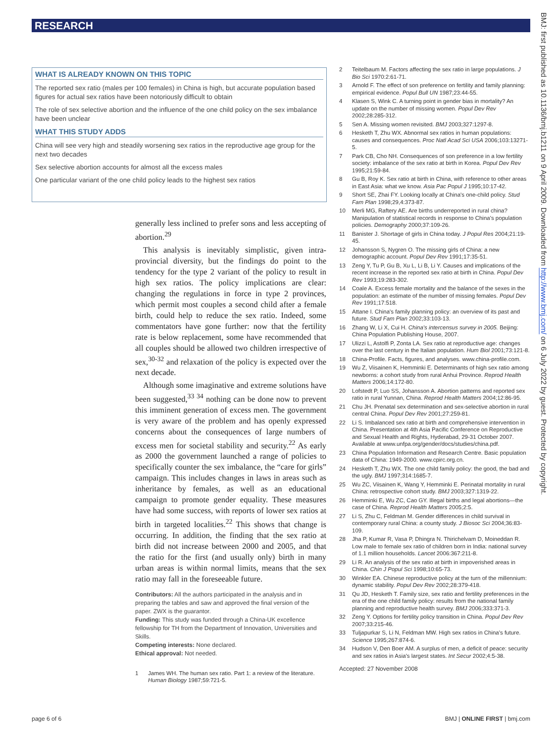RESEARCH
WHAT IS ALREADY KNOWN ON THIS TOPIC
The reported sex ratio (males per 100 females) in China is high, but accurate population based figures for actual sex ratios have been notoriously difficult to obtain
The role of sex selective abortion and the influence of the one child policy on the sex imbalance have been unclear
WHAT THIS STUDY ADDS
China will see very high and steadily worsening sex ratios in the reproductive age group for the next two decades
Sex selective abortion accounts for almost all the excess males
One particular variant of the one child policy leads to the highest sex ratios
generally less inclined to prefer sons and less accepting of abortion.<sup>29</sup>
This analysis is inevitably simplistic, given intra-provincial diversity, but the findings do point to the tendency for the type 2 variant of the policy to result in high sex ratios. The policy implications are clear: changing the regulations in force in type 2 provinces, which permit most couples a second child after a female birth, could help to reduce the sex ratio. Indeed, some commentators have gone further: now that the fertility rate is below replacement, some have recommended that all couples should be allowed two children irrespective of sex,<sup>30-32</sup> and relaxation of the policy is expected over the next decade.
Although some imaginative and extreme solutions have been suggested,<sup>33 34</sup> nothing can be done now to prevent this imminent generation of excess men. The government is very aware of the problem and has openly expressed concerns about the consequences of large numbers of excess men for societal stability and security.<sup>22</sup> As early as 2000 the government launched a range of policies to specifically counter the sex imbalance, the “care for girls” campaign. This includes changes in laws in areas such as inheritance by females, as well as an educational campaign to promote gender equality. These measures have had some success, with reports of lower sex ratios at birth in targeted localities.<sup>22</sup> This shows that change is occurring. In addition, the finding that the sex ratio at birth did not increase between 2000 and 2005, and that the ratio for the first (and usually only) birth in many urban areas is within normal limits, means that the sex ratio may fall in the foreseeable future.
Contributors: All the authors participated in the analysis and in preparing the tables and saw and approved the final version of the paper. ZWX is the guarantor.
Funding: This study was funded through a China-UK excellence fellowship for TH from the Department of Innovation, Universities and Skills.
Competing interests: None declared.
Ethical approval: Not needed.
1 James WH. The human sex ratio. Part 1: a review of the literature. Human Biology 1987;59:721-5.
2 Teitelbaum M. Factors affecting the sex ratio in large populations. J Bio Sci 1970:2:61-71.
3 Arnold F. The effect of son preference on fertility and family planning: empirical evidence. Popul Bull UN 1987;23:44-55.
4 Klasen S, Wink C. A turning point in gender bias in mortality? An update on the number of missing women. Popul Dev Rev 2002;28:285-312.
5 Sen A. Missing women revisited. BMJ 2003;327:1297-8.
6 Hesketh T, Zhu WX. Abnormal sex ratios in human populations: causes and consequences. Proc Natl Acad Sci USA 2006;103:13271-5.
7 Park CB, Cho NH. Consequences of son preference in a low fertility society: imbalance of the sex ratio at birth in Korea. Popul Dev Rev 1995;21:59-84.
8 Gu B, Roy K. Sex ratio at birth in China, with reference to other areas in East Asia: what we know. Asia Pac Popul J 1995;10:17-42.
9 Short SE, Zhai FY. Looking locally at China's one-child policy. Stud Fam Plan 1998;29,4:373-87.
10 Merli MG, Raftery AE. Are births underreported in rural china? Manipulation of statistical records in response to China's population policies. Demography 2000;37:109-26.
11 Banister J. Shortage of girls in China today. J Popul Res 2004;21:19-45.
12 Johansson S, Nygren O. The missing girls of China: a new demographic account. Popul Dev Rev 1991;17:35-51.
13 Zeng Y, Tu P, Gu B, Xu L, Li B, Li Y. Causes and implications of the recent increase in the reported sex ratio at birth in China. Popul Dev Rev 1993;19:283-302.
14 Coale A. Excess female mortality and the balance of the sexes in the population: an estimate of the number of missing females. Popul Dev Rev 1991;17:518.
15 Attane I. China's family planning policy: an overview of its past and future. Stud Fam Plan 2002;33:103-13.
16 Zhang W, Li X, Cui H. China's intercensus survey in 2005. Beijing: China Population Publishing House, 2007.
17 Ulizzi L, Astolfi P, Zonta LA. Sex ratio at reproductive age: changes over the last century in the Italian population. Hum Biol 2001;73:121-8.
18 China-Profile. Facts, figures, and analyses. www.china-profile.com.
19 Wu Z, Viisainen K, Hemminki E. Determinants of high sex ratio among newborns: a cohort study from rural Anhui Province. Reprod Health Matters 2006;14:172-80.
20 Lofstedt P, Luo SS, Johansson A. Abortion patterns and reported sex ratio in rural Yunnan, China. Reprod Health Matters 2004;12:86-95.
21 Chu JH. Prenatal sex determination and sex-selective abortion in rural central China. Popul Dev Rev 2001;27:259-81.
22 Li S. Imbalanced sex ratio at birth and comprehensive intervention in China. Presentation at 4th Asia Pacific Conference on Reproductive and Sexual Health and Rights, Hyderabad, 29-31 October 2007. Available at www.unfpa.org/gender/docs/studies/china.pdf.
23 China Population Information and Research Centre. Basic population data of China: 1949-2000. www.cpirc.org.cn.
24 Hesketh T, Zhu WX. The one child family policy: the good, the bad and the ugly. BMJ 1997;314:1685-7.
25 Wu ZC, Viisainen K, Wang Y, Hemminki E. Perinatal mortality in rural China: retrospective cohort study. BMJ 2003;327:1319-22.
26 Hemminki E, Wu ZC, Cao GY. Illegal births and legal abortions—the case of China. Reprod Health Matters 2005;2:5.
27 Li S, Zhu C, Feldman M. Gender differences in child survival in contemporary rural China: a county study. J Biosoc Sci 2004;36:83-109.
28 Jha P, Kumar R, Vasa P, Dhingra N. Thirichelvam D, Moineddan R. Low male to female sex ratio of children born in India: national survey of 1.1 million households. Lancet 2006:367:211-8.
29 Li R. An analysis of the sex ratio at birth in impoverished areas in China. Chin J Popul Sci 1998;10:65-73.
30 Winkler EA. Chinese reproductive policy at the turn of the millennium: dynamic stability. Popul Dev Rev 2002;28:379-418.
31 Qu JD, Hesketh T. Family size, sex ratio and fertility preferences in the era of the one child family policy: results from the national family planning and reproductive health survey. BMJ 2006;333:371-3.
32 Zeng Y. Options for fertility policy transition in China. Popul Dev Rev 2007;33:215-46.
33 Tuljapurkar S, Li N, Feldman MW. High sex ratios in China's future. Science 1995;267:874-6.
34 Hudson V, Den Boer AM. A surplus of men, a deficit of peace: security and sex ratios in Asia's largest states. Int Secur 2002;4:5-38.
Accepted: 27 November 2008
BMJ: first published as 10.1136/bmj.b1211 on 9 April 2009. Downloaded from http://www.bmj.com/ on 6 July 2022 by guest. Protected by copyright.
page 6 of 6 BMJ | ONLINE FIRST | bmj.com